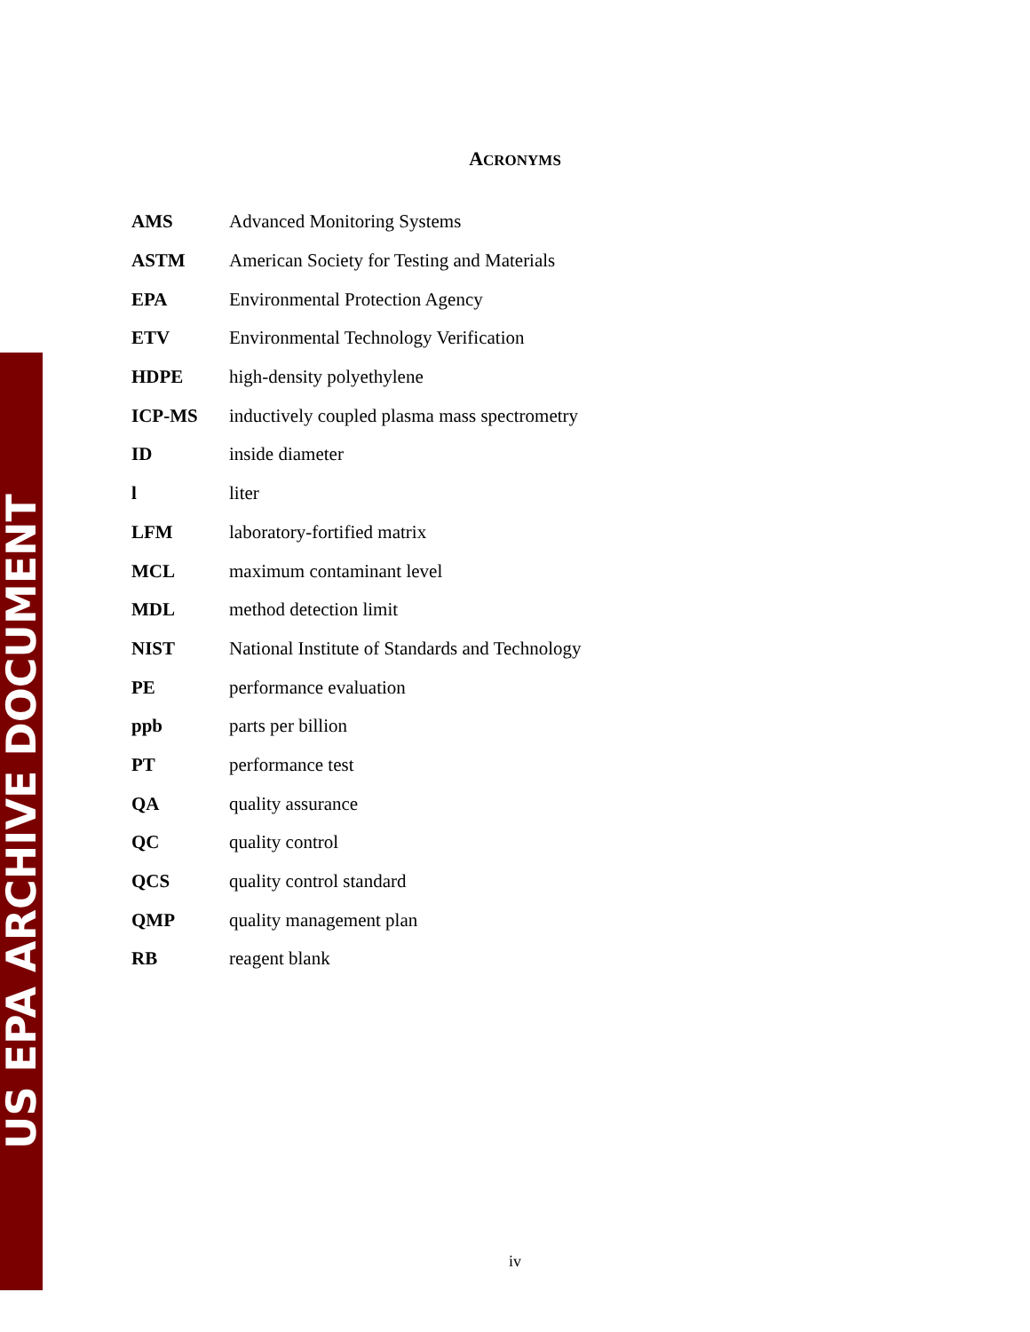US EPA ARCHIVE DOCUMENT
ACRONYMS
| AMS | Advanced Monitoring Systems |
| ASTM | American Society for Testing and Materials |
| EPA | Environmental Protection Agency |
| ETV | Environmental Technology Verification |
| HDPE | high-density polyethylene |
| ICP-MS | inductively coupled plasma mass spectrometry |
| ID | inside diameter |
| l | liter |
| LFM | laboratory-fortified matrix |
| MCL | maximum contaminant level |
| MDL | method detection limit |
| NIST | National Institute of Standards and Technology |
| PE | performance evaluation |
| ppb | parts per billion |
| PT | performance test |
| QA | quality assurance |
| QC | quality control |
| QCS | quality control standard |
| QMP | quality management plan |
| RB | reagent blank |
iv